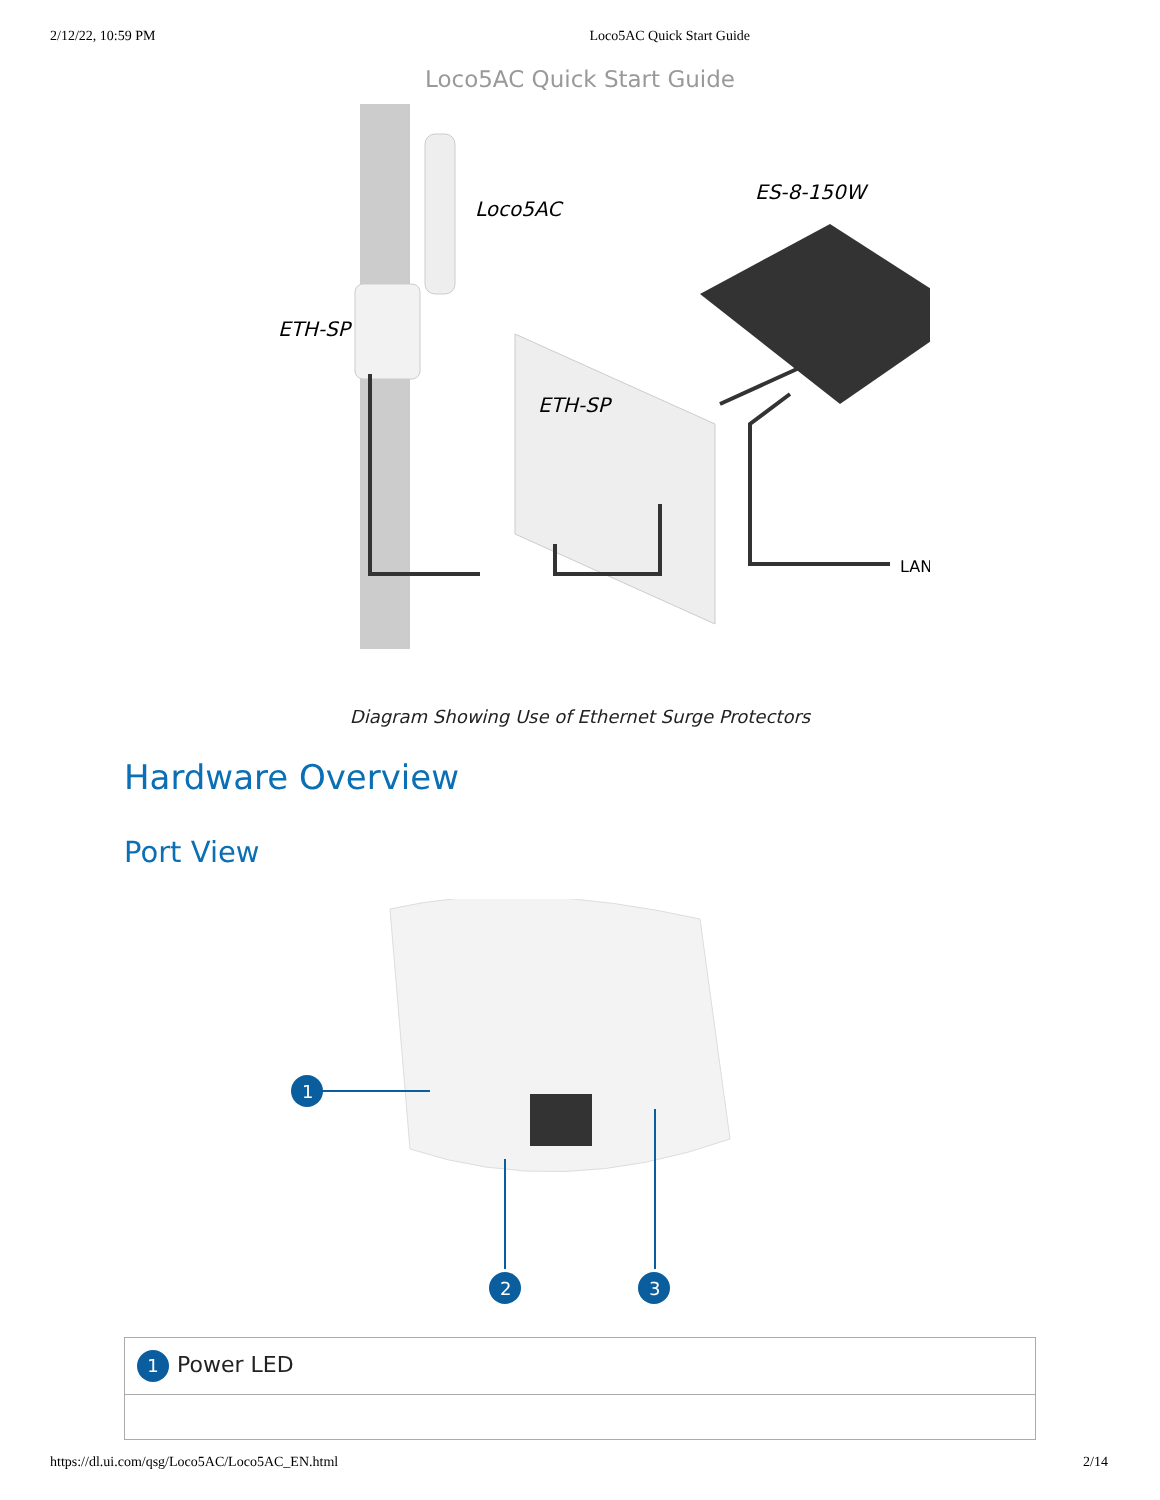2/12/22, 10:59 PM Loco5AC Quick Start Guide
Loco5AC Quick Start Guide
Loco5AC
ES-8-150W
ETH-SP
ETH-SP
LAN
Diagram Showing Use of Ethernet Surge Protectors
Hardware Overview
Port View
1
2
3
| 1 Power LED |
https://dl.ui.com/qsg/Loco5AC/Loco5AC_EN.html 2/14